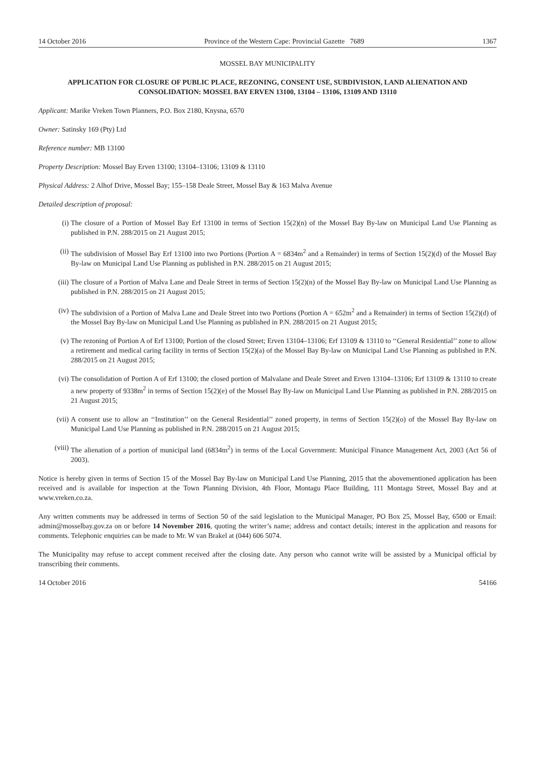14 October 2016 Province of the Western Cape: Provincial Gazette 7689 1367
MOSSEL BAY MUNICIPALITY
APPLICATION FOR CLOSURE OF PUBLIC PLACE, REZONING, CONSENT USE, SUBDIVISION, LAND ALIENATION AND CONSOLIDATION: MOSSEL BAY ERVEN 13100, 13104 – 13106, 13109 AND 13110
Applicant: Marike Vreken Town Planners, P.O. Box 2180, Knysna, 6570
Owner: Satinsky 169 (Pty) Ltd
Reference number: MB 13100
Property Description: Mossel Bay Erven 13100; 13104–13106; 13109 & 13110
Physical Address: 2 Alhof Drive, Mossel Bay; 155–158 Deale Street, Mossel Bay & 163 Malva Avenue
Detailed description of proposal:
(i) The closure of a Portion of Mossel Bay Erf 13100 in terms of Section 15(2)(n) of the Mossel Bay By-law on Municipal Land Use Planning as published in P.N. 288/2015 on 21 August 2015;
(ii) The subdivision of Mossel Bay Erf 13100 into two Portions (Portion A = 6834m<sup>2</sup> and a Remainder) in terms of Section 15(2)(d) of the Mossel Bay By-law on Municipal Land Use Planning as published in P.N. 288/2015 on 21 August 2015;
(iii) The closure of a Portion of Malva Lane and Deale Street in terms of Section 15(2)(n) of the Mossel Bay By-law on Municipal Land Use Planning as published in P.N. 288/2015 on 21 August 2015;
(iv) The subdivision of a Portion of Malva Lane and Deale Street into two Portions (Portion A = 652m<sup>2</sup> and a Remainder) in terms of Section 15(2)(d) of the Mossel Bay By-law on Municipal Land Use Planning as published in P.N. 288/2015 on 21 August 2015;
(v) The rezoning of Portion A of Erf 13100; Portion of the closed Street; Erven 13104–13106; Erf 13109 & 13110 to ‘‘General Residential’’ zone to allow a retirement and medical caring facility in terms of Section 15(2)(a) of the Mossel Bay By-law on Municipal Land Use Planning as published in P.N. 288/2015 on 21 August 2015;
(vi) The consolidation of Portion A of Erf 13100; the closed portion of Malvalane and Deale Street and Erven 13104–13106; Erf 13109 & 13110 to create a new property of 9338m<sup>2</sup> in terms of Section 15(2)(e) of the Mossel Bay By-law on Municipal Land Use Planning as published in P.N. 288/2015 on 21 August 2015;
(vii) A consent use to allow an ‘‘Institution’’ on the General Residential’’ zoned property, in terms of Section 15(2)(o) of the Mossel Bay By-law on Municipal Land Use Planning as published in P.N. 288/2015 on 21 August 2015;
(viii) The alienation of a portion of municipal land (6834m<sup>2</sup>) in terms of the Local Government: Municipal Finance Management Act, 2003 (Act 56 of 2003).
Notice is hereby given in terms of Section 15 of the Mossel Bay By-law on Municipal Land Use Planning, 2015 that the abovementioned application has been received and is available for inspection at the Town Planning Division, 4th Floor, Montagu Place Building, 111 Montagu Street, Mossel Bay and at www.vreken.co.za.
Any written comments may be addressed in terms of Section 50 of the said legislation to the Municipal Manager, PO Box 25, Mossel Bay, 6500 or Email: admin@mosselbay.gov.za on or before 14 November 2016, quoting the writer’s name; address and contact details; interest in the application and reasons for comments. Telephonic enquiries can be made to Mr. W van Brakel at (044) 606 5074.
The Municipality may refuse to accept comment received after the closing date. Any person who cannot write will be assisted by a Municipal official by transcribing their comments.
14 October 2016 54166